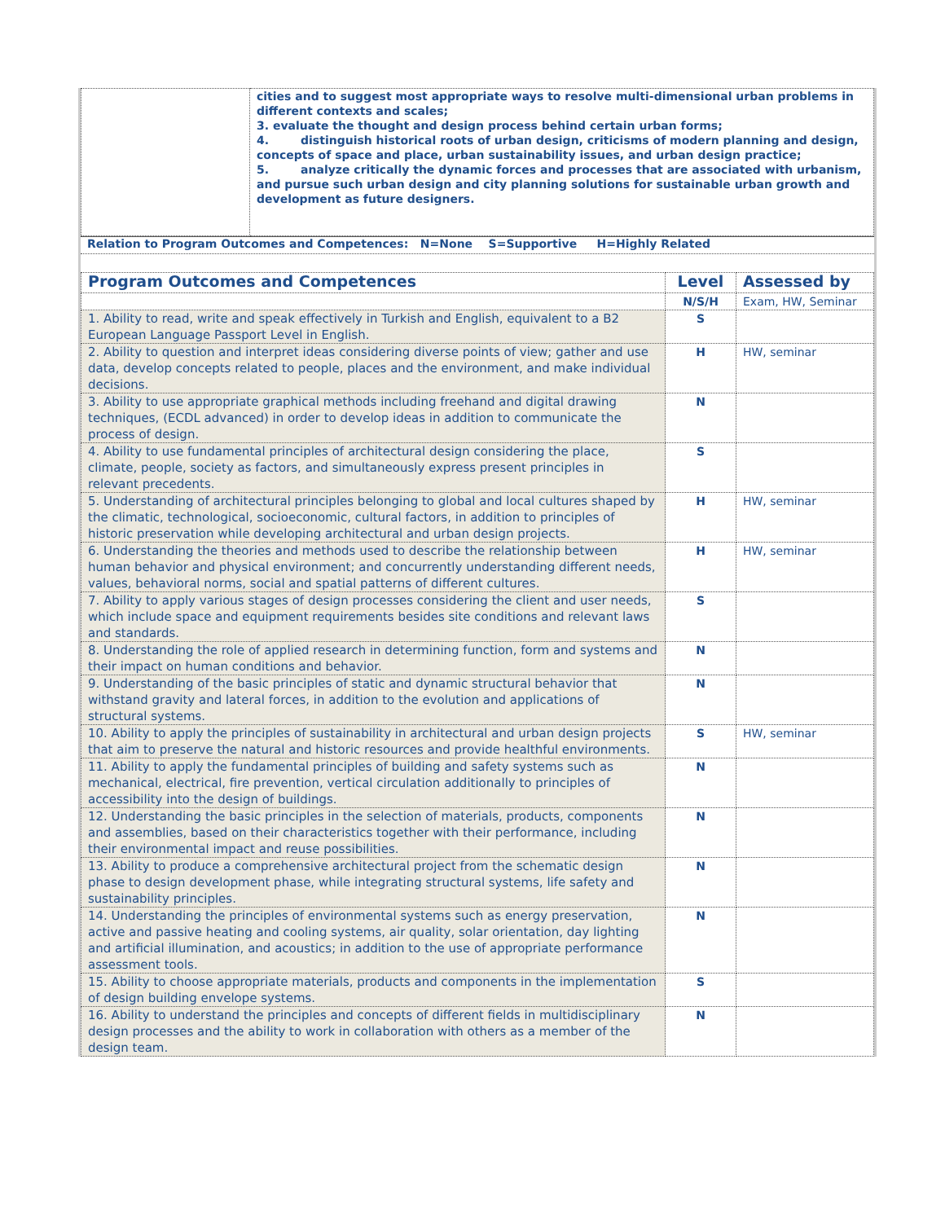| | cities and to suggest most appropriate ways to resolve multi-dimensional urban problems in different contexts and scales; 3. evaluate the thought and design process behind certain urban forms; 4. distinguish historical roots of urban design, criticisms of modern planning and design, concepts of space and place, urban sustainability issues, and urban design practice; 5. analyze critically the dynamic forces and processes that are associated with urbanism, and pursue such urban design and city planning solutions for sustainable urban growth and development as future designers. |
Relation to Program Outcomes and Competences: N=None S=Supportive H=Highly Related
| Program Outcomes and Competences | Level | Assessed by |
| --- | --- | --- |
| | N/S/H | Exam, HW, Seminar |
| 1. Ability to read, write and speak effectively in Turkish and English, equivalent to a B2 European Language Passport Level in English. | S | |
| 2. Ability to question and interpret ideas considering diverse points of view; gather and use data, develop concepts related to people, places and the environment, and make individual decisions. | H | HW, seminar |
| 3. Ability to use appropriate graphical methods including freehand and digital drawing techniques, (ECDL advanced) in order to develop ideas in addition to communicate the process of design. | N | |
| 4. Ability to use fundamental principles of architectural design considering the place, climate, people, society as factors, and simultaneously express present principles in relevant precedents. | S | |
| 5. Understanding of architectural principles belonging to global and local cultures shaped by the climatic, technological, socioeconomic, cultural factors, in addition to principles of historic preservation while developing architectural and urban design projects. | H | HW, seminar |
| 6. Understanding the theories and methods used to describe the relationship between human behavior and physical environment; and concurrently understanding different needs, values, behavioral norms, social and spatial patterns of different cultures. | H | HW, seminar |
| 7. Ability to apply various stages of design processes considering the client and user needs, which include space and equipment requirements besides site conditions and relevant laws and standards. | S | |
| 8. Understanding the role of applied research in determining function, form and systems and their impact on human conditions and behavior. | N | |
| 9. Understanding of the basic principles of static and dynamic structural behavior that withstand gravity and lateral forces, in addition to the evolution and applications of structural systems. | N | |
| 10. Ability to apply the principles of sustainability in architectural and urban design projects that aim to preserve the natural and historic resources and provide healthful environments. | S | HW, seminar |
| 11. Ability to apply the fundamental principles of building and safety systems such as mechanical, electrical, fire prevention, vertical circulation additionally to principles of accessibility into the design of buildings. | N | |
| 12. Understanding the basic principles in the selection of materials, products, components and assemblies, based on their characteristics together with their performance, including their environmental impact and reuse possibilities. | N | |
| 13. Ability to produce a comprehensive architectural project from the schematic design phase to design development phase, while integrating structural systems, life safety and sustainability principles. | N | |
| 14. Understanding the principles of environmental systems such as energy preservation, active and passive heating and cooling systems, air quality, solar orientation, day lighting and artificial illumination, and acoustics; in addition to the use of appropriate performance assessment tools. | N | |
| 15. Ability to choose appropriate materials, products and components in the implementation of design building envelope systems. | S | |
| 16. Ability to understand the principles and concepts of different fields in multidisciplinary design processes and the ability to work in collaboration with others as a member of the design team. | N | |